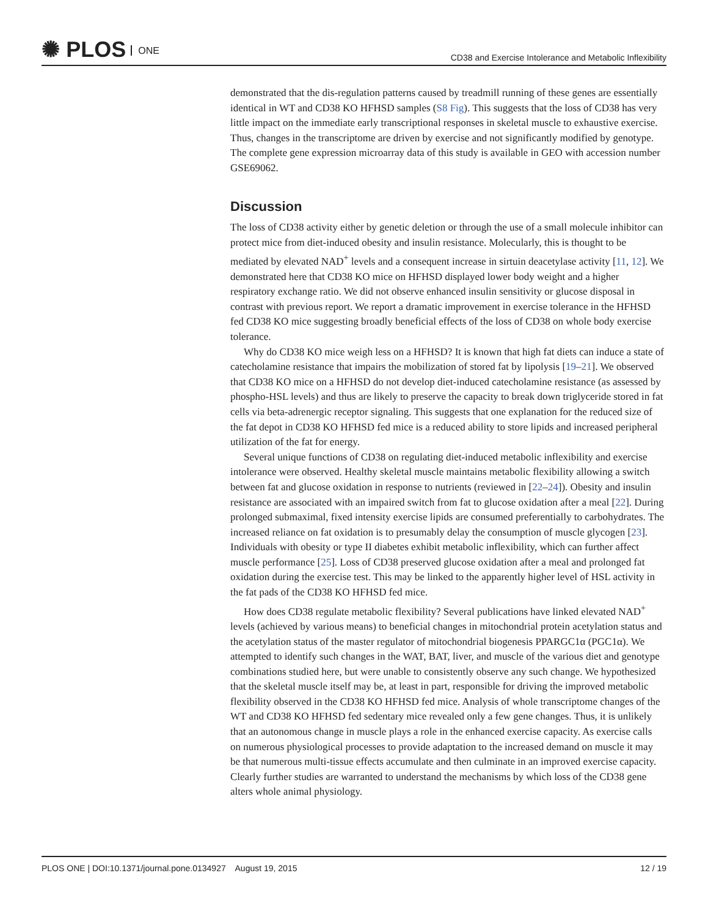✺ PLOS ONE
CD38 and Exercise Intolerance and Metabolic Inflexibility
demonstrated that the dis-regulation patterns caused by treadmill running of these genes are essentially identical in WT and CD38 KO HFHSD samples (S8 Fig). This suggests that the loss of CD38 has very little impact on the immediate early transcriptional responses in skeletal muscle to exhaustive exercise. Thus, changes in the transcriptome are driven by exercise and not significantly modified by genotype. The complete gene expression microarray data of this study is available in GEO with accession number GSE69062.
Discussion
The loss of CD38 activity either by genetic deletion or through the use of a small molecule inhibitor can protect mice from diet-induced obesity and insulin resistance. Molecularly, this is thought to be mediated by elevated NAD<sup>+</sup> levels and a consequent increase in sirtuin deacetylase activity [11, 12]. We demonstrated here that CD38 KO mice on HFHSD displayed lower body weight and a higher respiratory exchange ratio. We did not observe enhanced insulin sensitivity or glucose disposal in contrast with previous report. We report a dramatic improvement in exercise tolerance in the HFHSD fed CD38 KO mice suggesting broadly beneficial effects of the loss of CD38 on whole body exercise tolerance.
Why do CD38 KO mice weigh less on a HFHSD? It is known that high fat diets can induce a state of catecholamine resistance that impairs the mobilization of stored fat by lipolysis [19–21]. We observed that CD38 KO mice on a HFHSD do not develop diet-induced catecholamine resistance (as assessed by phospho-HSL levels) and thus are likely to preserve the capacity to break down triglyceride stored in fat cells via beta-adrenergic receptor signaling. This suggests that one explanation for the reduced size of the fat depot in CD38 KO HFHSD fed mice is a reduced ability to store lipids and increased peripheral utilization of the fat for energy.
Several unique functions of CD38 on regulating diet-induced metabolic inflexibility and exercise intolerance were observed. Healthy skeletal muscle maintains metabolic flexibility allowing a switch between fat and glucose oxidation in response to nutrients (reviewed in [22–24]). Obesity and insulin resistance are associated with an impaired switch from fat to glucose oxidation after a meal [22]. During prolonged submaximal, fixed intensity exercise lipids are consumed preferentially to carbohydrates. The increased reliance on fat oxidation is to presumably delay the consumption of muscle glycogen [23]. Individuals with obesity or type II diabetes exhibit metabolic inflexibility, which can further affect muscle performance [25]. Loss of CD38 preserved glucose oxidation after a meal and prolonged fat oxidation during the exercise test. This may be linked to the apparently higher level of HSL activity in the fat pads of the CD38 KO HFHSD fed mice.
How does CD38 regulate metabolic flexibility? Several publications have linked elevated NAD<sup>+</sup> levels (achieved by various means) to beneficial changes in mitochondrial protein acetylation status and the acetylation status of the master regulator of mitochondrial biogenesis PPARGC1α (PGC1α). We attempted to identify such changes in the WAT, BAT, liver, and muscle of the various diet and genotype combinations studied here, but were unable to consistently observe any such change. We hypothesized that the skeletal muscle itself may be, at least in part, responsible for driving the improved metabolic flexibility observed in the CD38 KO HFHSD fed mice. Analysis of whole transcriptome changes of the WT and CD38 KO HFHSD fed sedentary mice revealed only a few gene changes. Thus, it is unlikely that an autonomous change in muscle plays a role in the enhanced exercise capacity. As exercise calls on numerous physiological processes to provide adaptation to the increased demand on muscle it may be that numerous multi-tissue effects accumulate and then culminate in an improved exercise capacity. Clearly further studies are warranted to understand the mechanisms by which loss of the CD38 gene alters whole animal physiology.
PLOS ONE | DOI:10.1371/journal.pone.0134927 August 19, 2015
12 / 19